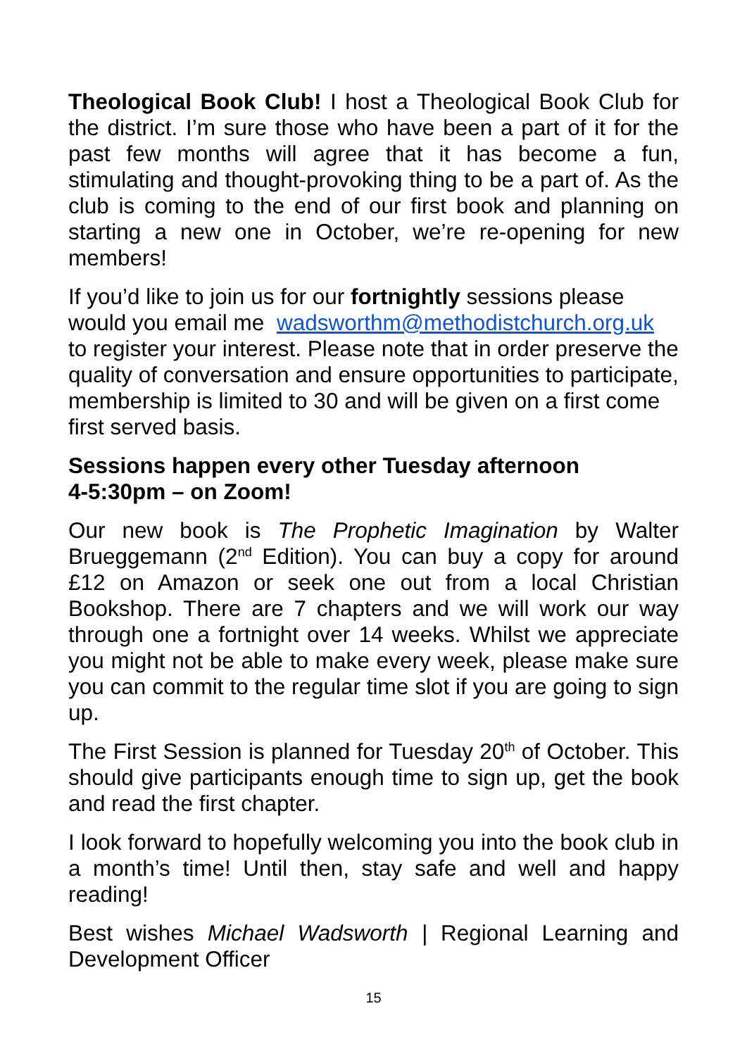Theological Book Club! I host a Theological Book Club for the district. I’m sure those who have been a part of it for the past few months will agree that it has become a fun, stimulating and thought-provoking thing to be a part of. As the club is coming to the end of our first book and planning on starting a new one in October, we’re re-opening for new members!
If you’d like to join us for our fortnightly sessions please would you email me wadsworthm@methodistchurch.org.uk to register your interest. Please note that in order preserve the quality of conversation and ensure opportunities to participate, membership is limited to 30 and will be given on a first come first served basis.
Sessions happen every other Tuesday afternoon
4-5:30pm – on Zoom!
Our new book is The Prophetic Imagination by Walter Brueggemann (2<sup>nd</sup> Edition). You can buy a copy for around £12 on Amazon or seek one out from a local Christian Bookshop. There are 7 chapters and we will work our way through one a fortnight over 14 weeks. Whilst we appreciate you might not be able to make every week, please make sure you can commit to the regular time slot if you are going to sign up.
The First Session is planned for Tuesday 20<sup>th</sup> of October. This should give participants enough time to sign up, get the book and read the first chapter.
I look forward to hopefully welcoming you into the book club in a month’s time! Until then, stay safe and well and happy reading!
Best wishes Michael Wadsworth | Regional Learning and Development Officer
15